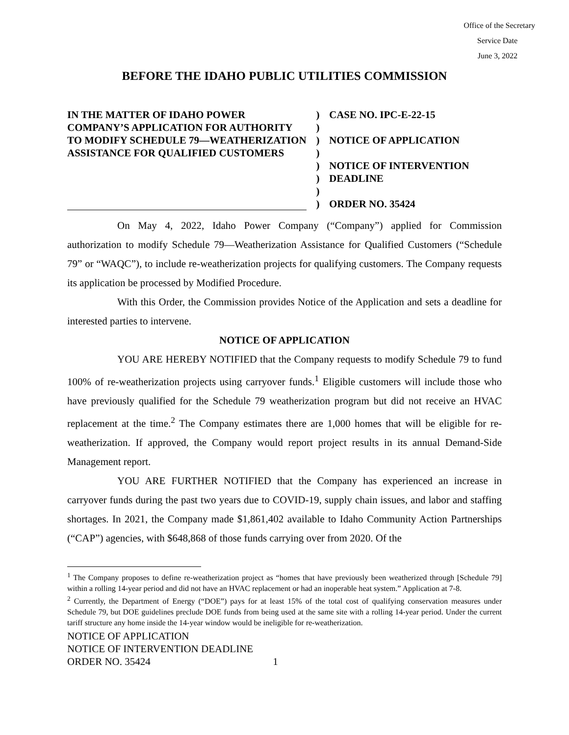Office of the Secretary
Service Date
June 3, 2022
BEFORE THE IDAHO PUBLIC UTILITIES COMMISSION
IN THE MATTER OF IDAHO POWER COMPANY’S APPLICATION FOR AUTHORITY TO MODIFY SCHEDULE 79—WEATHERIZATION ASSISTANCE FOR QUALIFIED CUSTOMERS
)
)
)
)
)
)
)
)
CASE NO. IPC-E-22-15
NOTICE OF APPLICATION
NOTICE OF INTERVENTION DEADLINE
ORDER NO. 35424
On May 4, 2022, Idaho Power Company (“Company”) applied for Commission authorization to modify Schedule 79—Weatherization Assistance for Qualified Customers (“Schedule 79” or “WAQC”), to include re-weatherization projects for qualifying customers. The Company requests its application be processed by Modified Procedure.
With this Order, the Commission provides Notice of the Application and sets a deadline for interested parties to intervene.
NOTICE OF APPLICATION
YOU ARE HEREBY NOTIFIED that the Company requests to modify Schedule 79 to fund 100% of re-weatherization projects using carryover funds.<sup>1</sup> Eligible customers will include those who have previously qualified for the Schedule 79 weatherization program but did not receive an HVAC replacement at the time.<sup>2</sup> The Company estimates there are 1,000 homes that will be eligible for re-weatherization. If approved, the Company would report project results in its annual Demand-Side Management report.
YOU ARE FURTHER NOTIFIED that the Company has experienced an increase in carryover funds during the past two years due to COVID-19, supply chain issues, and labor and staffing shortages. In 2021, the Company made $1,861,402 available to Idaho Community Action Partnerships (“CAP”) agencies, with $648,868 of those funds carrying over from 2020. Of the
<sup>1</sup> The Company proposes to define re-weatherization project as “homes that have previously been weatherized through [Schedule 79] within a rolling 14-year period and did not have an HVAC replacement or had an inoperable heat system.” Application at 7-8.
<sup>2</sup> Currently, the Department of Energy (“DOE”) pays for at least 15% of the total cost of qualifying conservation measures under Schedule 79, but DOE guidelines preclude DOE funds from being used at the same site with a rolling 14-year period. Under the current tariff structure any home inside the 14-year window would be ineligible for re-weatherization.
NOTICE OF APPLICATION
NOTICE OF INTERVENTION DEADLINE
ORDER NO. 35424 1